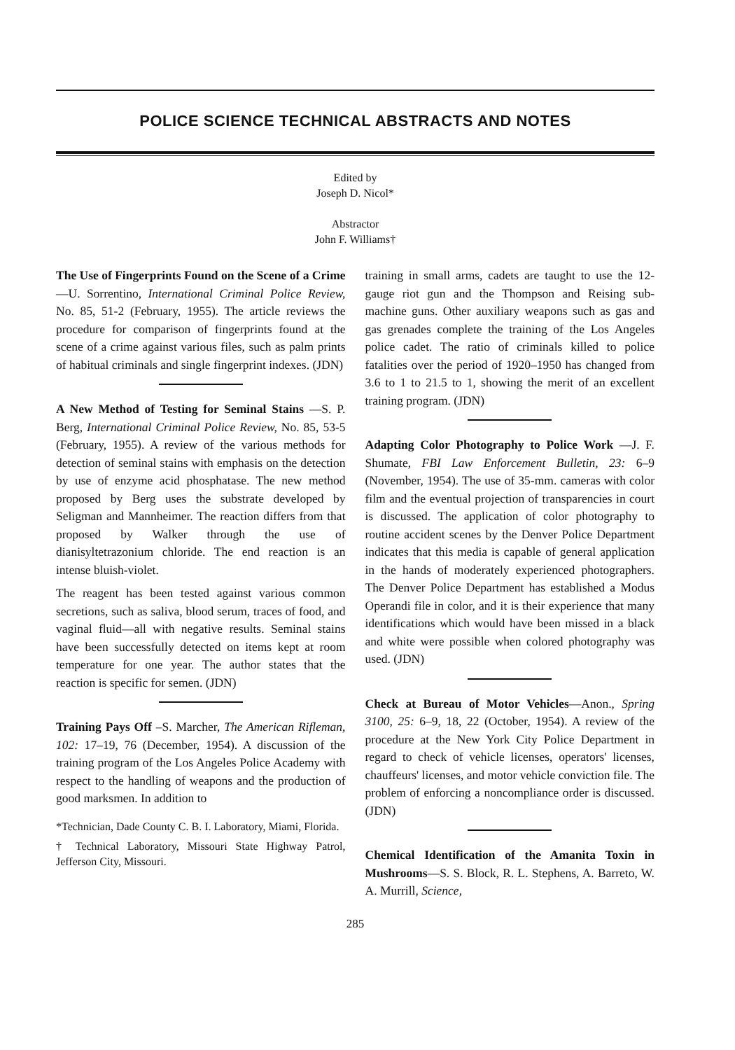POLICE SCIENCE TECHNICAL ABSTRACTS AND NOTES
Edited by
Joseph D. Nicol*
Abstractor
John F. Williams†
The Use of Fingerprints Found on the Scene of a Crime—U. Sorrentino, International Criminal Police Review, No. 85, 51-2 (February, 1955). The article reviews the procedure for comparison of fingerprints found at the scene of a crime against various files, such as palm prints of habitual criminals and single fingerprint indexes. (JDN)
A New Method of Testing for Seminal Stains —S. P. Berg, International Criminal Police Review, No. 85, 53-5 (February, 1955). A review of the various methods for detection of seminal stains with emphasis on the detection by use of enzyme acid phosphatase. The new method proposed by Berg uses the substrate developed by Seligman and Mannheimer. The reaction differs from that proposed by Walker through the use of dianisyltetrazonium chloride. The end reaction is an intense bluish-violet.
The reagent has been tested against various common secretions, such as saliva, blood serum, traces of food, and vaginal fluid—all with negative results. Seminal stains have been successfully detected on items kept at room temperature for one year. The author states that the reaction is specific for semen. (JDN)
Training Pays Off –S. Marcher, The American Rifleman, 102: 17–19, 76 (December, 1954). A discussion of the training program of the Los Angeles Police Academy with respect to the handling of weapons and the production of good marksmen. In addition to
*Technician, Dade County C. B. I. Laboratory, Miami, Florida.
† Technical Laboratory, Missouri State Highway Patrol, Jefferson City, Missouri.
training in small arms, cadets are taught to use the 12-gauge riot gun and the Thompson and Reising sub-machine guns. Other auxiliary weapons such as gas and gas grenades complete the training of the Los Angeles police cadet. The ratio of criminals killed to police fatalities over the period of 1920–1950 has changed from 3.6 to 1 to 21.5 to 1, showing the merit of an excellent training program. (JDN)
Adapting Color Photography to Police Work —J. F. Shumate, FBI Law Enforcement Bulletin, 23: 6–9 (November, 1954). The use of 35-mm. cameras with color film and the eventual projection of transparencies in court is discussed. The application of color photography to routine accident scenes by the Denver Police Department indicates that this media is capable of general application in the hands of moderately experienced photographers. The Denver Police Department has established a Modus Operandi file in color, and it is their experience that many identifications which would have been missed in a black and white were possible when colored photography was used. (JDN)
Check at Bureau of Motor Vehicles—Anon., Spring 3100, 25: 6–9, 18, 22 (October, 1954). A review of the procedure at the New York City Police Department in regard to check of vehicle licenses, operators' licenses, chauffeurs' licenses, and motor vehicle conviction file. The problem of enforcing a noncompliance order is discussed. (JDN)
Chemical Identification of the Amanita Toxin in Mushrooms—S. S. Block, R. L. Stephens, A. Barreto, W. A. Murrill, Science,
285